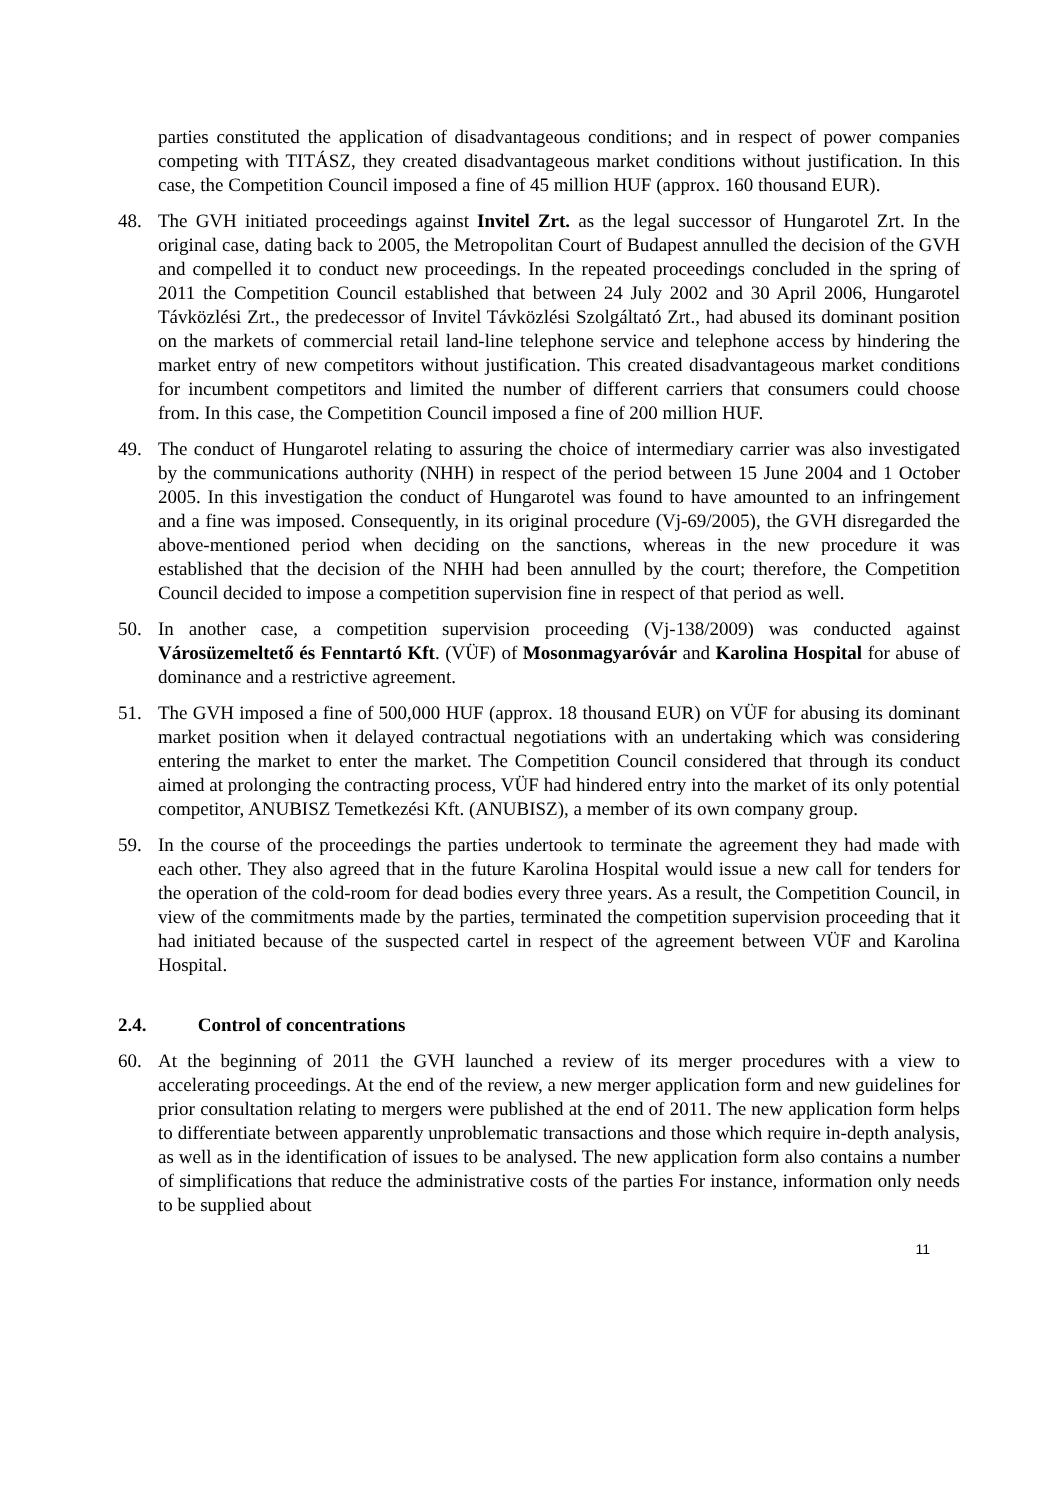parties constituted the application of disadvantageous conditions; and in respect of power companies competing with TITÁSZ, they created disadvantageous market conditions without justification. In this case, the Competition Council imposed a fine of 45 million HUF (approx. 160 thousand EUR).
48. The GVH initiated proceedings against Invitel Zrt. as the legal successor of Hungarotel Zrt. In the original case, dating back to 2005, the Metropolitan Court of Budapest annulled the decision of the GVH and compelled it to conduct new proceedings. In the repeated proceedings concluded in the spring of 2011 the Competition Council established that between 24 July 2002 and 30 April 2006, Hungarotel Távközlési Zrt., the predecessor of Invitel Távközlési Szolgáltató Zrt., had abused its dominant position on the markets of commercial retail land-line telephone service and telephone access by hindering the market entry of new competitors without justification. This created disadvantageous market conditions for incumbent competitors and limited the number of different carriers that consumers could choose from. In this case, the Competition Council imposed a fine of 200 million HUF.
49. The conduct of Hungarotel relating to assuring the choice of intermediary carrier was also investigated by the communications authority (NHH) in respect of the period between 15 June 2004 and 1 October 2005. In this investigation the conduct of Hungarotel was found to have amounted to an infringement and a fine was imposed. Consequently, in its original procedure (Vj-69/2005), the GVH disregarded the above-mentioned period when deciding on the sanctions, whereas in the new procedure it was established that the decision of the NHH had been annulled by the court; therefore, the Competition Council decided to impose a competition supervision fine in respect of that period as well.
50. In another case, a competition supervision proceeding (Vj-138/2009) was conducted against Városüzemeltető és Fenntartó Kft. (VÜF) of Mosonmagyaróvár and Karolina Hospital for abuse of dominance and a restrictive agreement.
51. The GVH imposed a fine of 500,000 HUF (approx. 18 thousand EUR) on VÜF for abusing its dominant market position when it delayed contractual negotiations with an undertaking which was considering entering the market to enter the market. The Competition Council considered that through its conduct aimed at prolonging the contracting process, VÜF had hindered entry into the market of its only potential competitor, ANUBISZ Temetkezési Kft. (ANUBISZ), a member of its own company group.
59. In the course of the proceedings the parties undertook to terminate the agreement they had made with each other. They also agreed that in the future Karolina Hospital would issue a new call for tenders for the operation of the cold-room for dead bodies every three years. As a result, the Competition Council, in view of the commitments made by the parties, terminated the competition supervision proceeding that it had initiated because of the suspected cartel in respect of the agreement between VÜF and Karolina Hospital.
2.4. Control of concentrations
60. At the beginning of 2011 the GVH launched a review of its merger procedures with a view to accelerating proceedings. At the end of the review, a new merger application form and new guidelines for prior consultation relating to mergers were published at the end of 2011. The new application form helps to differentiate between apparently unproblematic transactions and those which require in-depth analysis, as well as in the identification of issues to be analysed. The new application form also contains a number of simplifications that reduce the administrative costs of the parties For instance, information only needs to be supplied about
11